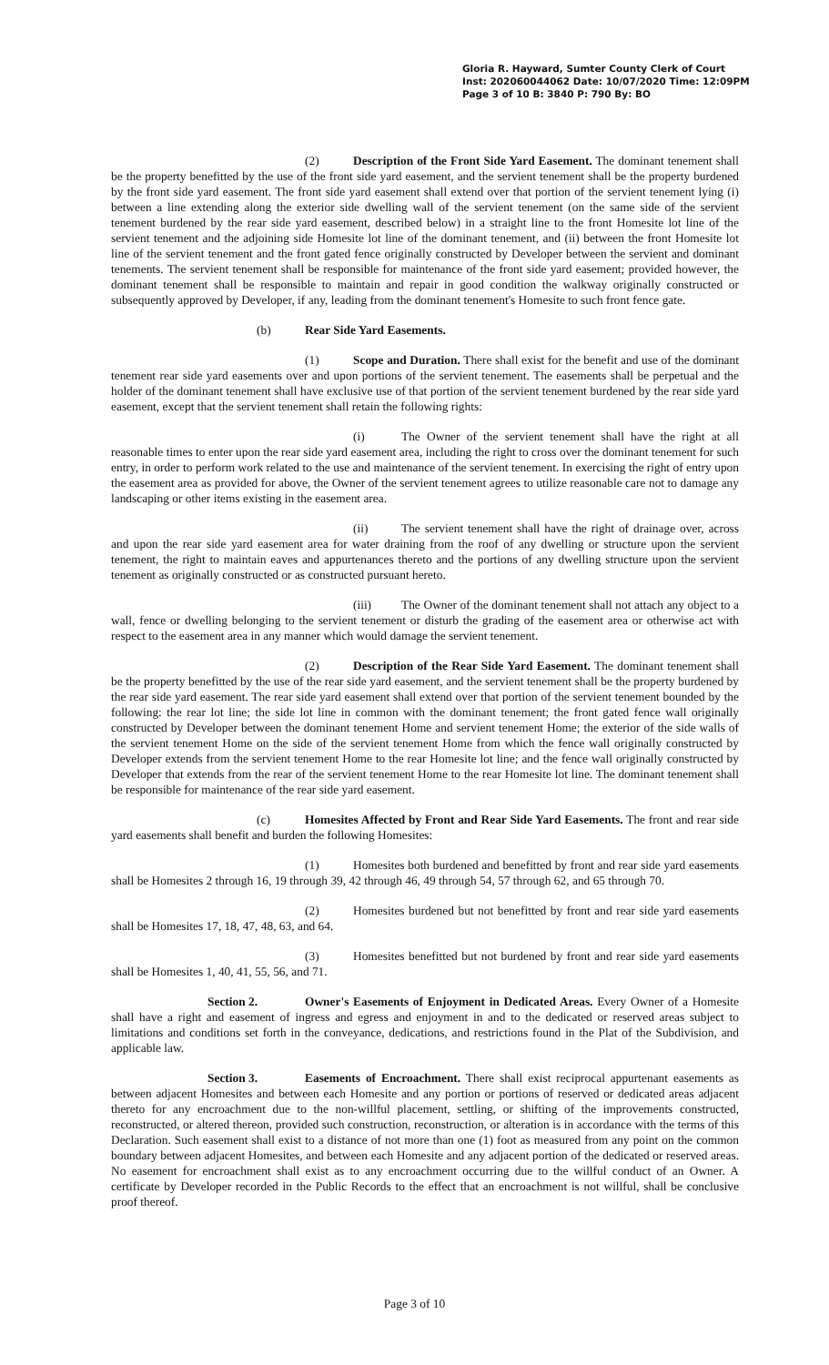Gloria R. Hayward, Sumter County Clerk of Court
Inst: 202060044062 Date: 10/07/2020 Time: 12:09PM
Page 3 of 10 B: 3840 P: 790 By: BO
(2) Description of the Front Side Yard Easement. The dominant tenement shall be the property benefitted by the use of the front side yard easement, and the servient tenement shall be the property burdened by the front side yard easement. The front side yard easement shall extend over that portion of the servient tenement lying (i) between a line extending along the exterior side dwelling wall of the servient tenement (on the same side of the servient tenement burdened by the rear side yard easement, described below) in a straight line to the front Homesite lot line of the servient tenement and the adjoining side Homesite lot line of the dominant tenement, and (ii) between the front Homesite lot line of the servient tenement and the front gated fence originally constructed by Developer between the servient and dominant tenements. The servient tenement shall be responsible for maintenance of the front side yard easement; provided however, the dominant tenement shall be responsible to maintain and repair in good condition the walkway originally constructed or subsequently approved by Developer, if any, leading from the dominant tenement's Homesite to such front fence gate.
(b) Rear Side Yard Easements.
(1) Scope and Duration. There shall exist for the benefit and use of the dominant tenement rear side yard easements over and upon portions of the servient tenement. The easements shall be perpetual and the holder of the dominant tenement shall have exclusive use of that portion of the servient tenement burdened by the rear side yard easement, except that the servient tenement shall retain the following rights:
(i) The Owner of the servient tenement shall have the right at all reasonable times to enter upon the rear side yard easement area, including the right to cross over the dominant tenement for such entry, in order to perform work related to the use and maintenance of the servient tenement. In exercising the right of entry upon the easement area as provided for above, the Owner of the servient tenement agrees to utilize reasonable care not to damage any landscaping or other items existing in the easement area.
(ii) The servient tenement shall have the right of drainage over, across and upon the rear side yard easement area for water draining from the roof of any dwelling or structure upon the servient tenement, the right to maintain eaves and appurtenances thereto and the portions of any dwelling structure upon the servient tenement as originally constructed or as constructed pursuant hereto.
(iii) The Owner of the dominant tenement shall not attach any object to a wall, fence or dwelling belonging to the servient tenement or disturb the grading of the easement area or otherwise act with respect to the easement area in any manner which would damage the servient tenement.
(2) Description of the Rear Side Yard Easement. The dominant tenement shall be the property benefitted by the use of the rear side yard easement, and the servient tenement shall be the property burdened by the rear side yard easement. The rear side yard easement shall extend over that portion of the servient tenement bounded by the following: the rear lot line; the side lot line in common with the dominant tenement; the front gated fence wall originally constructed by Developer between the dominant tenement Home and servient tenement Home; the exterior of the side walls of the servient tenement Home on the side of the servient tenement Home from which the fence wall originally constructed by Developer extends from the servient tenement Home to the rear Homesite lot line; and the fence wall originally constructed by Developer that extends from the rear of the servient tenement Home to the rear Homesite lot line. The dominant tenement shall be responsible for maintenance of the rear side yard easement.
(c) Homesites Affected by Front and Rear Side Yard Easements. The front and rear side yard easements shall benefit and burden the following Homesites:
(1) Homesites both burdened and benefitted by front and rear side yard easements shall be Homesites 2 through 16, 19 through 39, 42 through 46, 49 through 54, 57 through 62, and 65 through 70.
(2) Homesites burdened but not benefitted by front and rear side yard easements shall be Homesites 17, 18, 47, 48, 63, and 64.
(3) Homesites benefitted but not burdened by front and rear side yard easements shall be Homesites 1, 40, 41, 55, 56, and 71.
Section 2. Owner's Easements of Enjoyment in Dedicated Areas. Every Owner of a Homesite shall have a right and easement of ingress and egress and enjoyment in and to the dedicated or reserved areas subject to limitations and conditions set forth in the conveyance, dedications, and restrictions found in the Plat of the Subdivision, and applicable law.
Section 3. Easements of Encroachment. There shall exist reciprocal appurtenant easements as between adjacent Homesites and between each Homesite and any portion or portions of reserved or dedicated areas adjacent thereto for any encroachment due to the non-willful placement, settling, or shifting of the improvements constructed, reconstructed, or altered thereon, provided such construction, reconstruction, or alteration is in accordance with the terms of this Declaration. Such easement shall exist to a distance of not more than one (1) foot as measured from any point on the common boundary between adjacent Homesites, and between each Homesite and any adjacent portion of the dedicated or reserved areas. No easement for encroachment shall exist as to any encroachment occurring due to the willful conduct of an Owner. A certificate by Developer recorded in the Public Records to the effect that an encroachment is not willful, shall be conclusive proof thereof.
Page 3 of 10